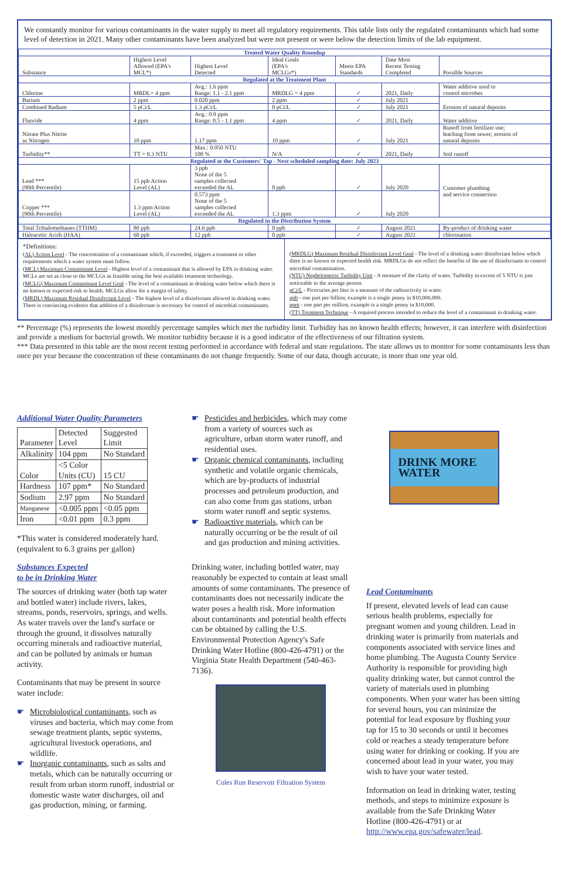We constantly monitor for various contaminants in the water supply to meet all regulatory requirements. This table lists only the regulated contaminants which had some level of detection in 2021. Many other contaminants have been analyzed but were not present or were below the detection limits of the lab equipment.
| Treated Water Quality Roundup | | | | | | | |
| --- | --- | --- | --- | --- | --- | --- | --- |
| Substance | Highest Level Allowed (EPA's MCL*) | | Highest Level Detected | Ideal Goals (EPA's MCLGs*) | Meets EPA Standards | Date Most Recent Testing Completed | Possible Sources |
| Regulated at the Treatment Plant | | | | | | | |
| Chlorine | MRDL= 4 ppm | | Avg.: 1.6 ppm Range: 1.1 - 2.1 ppm | MRDLG = 4 ppm | ✓ | 2021, Daily | Water additive used to control microbes |
| Barium | 2 ppm | | 0.020 ppm | 2 ppm | ✓ | July 2021 | Erosion of natural deposits |
| Combined Radium | 5 pCi/L | | 1.3 pCi/L | 0 pCi/L | ✓ | July 2021 | |
| Fluoride | 4 ppm | | Avg.: 0.9 ppm Range: 0.5 - 1.1 ppm | 4 ppm | ✓ | 2021, Daily | Water additive |
| Nitrate Plus Nitrite as Nitrogen | 10 ppm | | 1.17 ppm | 10 ppm | ✓ | July 2021 | Runoff from fertilizer use; leaching from sewer; erosion of natural deposits |
| Turbidity** | TT = 0.3 NTU | | Max.: 0.050 NTU 100 % | N/A | ✓ | 2021, Daily | Soil runoff |
| Regulated at the Customers' Tap - Next scheduled sampling date: July 2023 | | | | | | | |
| Lead *** (90th Percentile) | 15 ppb Action Level (AL) | | 3 ppb None of the 5 samples collected exceeded the AL | 0 ppb | ✓ | July 2020 | Customer plumbing and service connection |
| Copper *** (90th Percentile) | 1.3 ppm Action Level (AL) | | 0.573 ppm None of the 5 samples collected exceeded the AL | 1.3 ppm | ✓ | July 2020 | |
| Regulated in the Distribution System | | | | | | | |
| Total Trihalomethanes (TTHM) | | 80 ppb | 24.6 ppb | 0 ppb | ✓ | August 2021 | By-product of drinking water |
| Haloacetic Acids (HAA) | | 60 ppb | 12 ppb | 0 ppb | ✓ | August 2021 | chlorination |
*Definitions:
(AL) Action Level - The concentration of a contaminant which, if exceeded, triggers a treatment or other requirements which a water system must follow.
(MCL) Maximum Contaminant Level - Highest level of a contaminant that is allowed by EPA in drinking water. MCLs are set as close to the MCLGs as feasible using the best available treatment technology.
(MCLG) Maximum Contaminant Level Goal - The level of a contaminant in drinking water below which there is no known or expected risk to health. MCLGs allow for a margin of safety.
(MRDL) Maximum Residual Disinfectant Level - The highest level of a disinfectant allowed in drinking water. There is convincing evidence that addition of a disinfectant is necessary for control of microbial contaminants.
(MRDLG) Maximum Residual Disinfectant Level Goal - The level of a drinking water disinfectant below which there is no known or expected health risk. MRDLGs do not reflect the benefits of the use of disinfectants to control microbial contamination.
(NTU) Nephelometric Turbidity Unit - A measure of the clarity of water. Turbidity in excess of 5 NTU is just noticeable to the average person.
pCi/L - Picocuries per liter is a measure of the radioactivity in water.
ppb - one part per billion, example is a single penny in $10,000,000.
ppm - one part per million, example is a single penny in $10,000.
(TT) Treatment Technique - A required process intended to reduce the level of a contaminant in drinking water.
** Percentage (%) represents the lowest monthly percentage samples which met the turbidity limit. Turbidity has no known health effects; however, it can interfere with disinfection and provide a medium for bacterial growth. We monitor turbidity because it is a good indicator of the effectiveness of our filtration system.
*** Data presented in this table are the most recent testing performed in accordance with federal and state regulations. The state allows us to monitor for some contaminants less than once per year because the concentration of these contaminants do not change frequently. Some of our data, though accurate, is more than one year old.
Additional Water Quality Parameters
| Parameter | Detected Level | Suggested Limit |
| Alkalinity | 104 ppm | No Standard |
| Color | <5 Color Units (CU) | 15 CU |
| Hardness | 107 ppm* | No Standard |
| Sodium | 2.97 ppm | No Standard |
| Manganese | <0.005 ppm | <0.05 ppm |
| Iron | <0.01 ppm | 0.3 ppm |
*This water is considered moderately hard. (equivalent to 6.3 grains per gallon)
Substances Expected
to be in Drinking Water
The sources of drinking water (both tap water and bottled water) include rivers, lakes, streams, ponds, reservoirs, springs, and wells. As water travels over the land's surface or through the ground, it dissolves naturally occurring minerals and radioactive material, and can be polluted by animals or human activity.
Contaminants that may be present in source water include:
☛ Microbiological contaminants, such as viruses and bacteria, which may come from sewage treatment plants, septic systems, agricultural livestock operations, and wildlife.
☛ Inorganic contaminants, such as salts and metals, which can be naturally occurring or result from urban storm runoff, industrial or domestic waste water discharges, oil and gas production, mining, or farming.
☛ Pesticides and herbicides, which may come from a variety of sources such as agriculture, urban storm water runoff, and residential uses.
☛ Organic chemical contaminants, including synthetic and volatile organic chemicals, which are by-products of industrial processes and petroleum production, and can also come from gas stations, urban storm water runoff and septic systems.
☛ Radioactive materials, which can be naturally occurring or be the result of oil and gas production and mining activities.
Drinking water, including bottled water, may reasonably be expected to contain at least small amounts of some contaminants. The presence of contaminants does not necessarily indicate the water poses a health risk. More information about contaminants and potential health effects can be obtained by calling the U.S. Environmental Protection Agency's Safe Drinking Water Hotline (800-426-4791) or the Virginia State Health Department (540-463-7136).
Coles Run Reservoir Filtration System
DRINK MORE WATER
Lead Contaminants
If present, elevated levels of lead can cause serious health problems, especially for pregnant women and young children. Lead in drinking water is primarily from materials and components associated with service lines and home plumbing. The Augusta County Service Authority is responsible for providing high quality drinking water, but cannot control the variety of materials used in plumbing components. When your water has been sitting for several hours, you can minimize the potential for lead exposure by flushing your tap for 15 to 30 seconds or until it becomes cold or reaches a steady temperature before using water for drinking or cooking. If you are concerned about lead in your water, you may wish to have your water tested.
Information on lead in drinking water, testing methods, and steps to minimize exposure is available from the Safe Drinking Water Hotline (800-426-4791) or at http://www.epa.gov/safewater/lead.